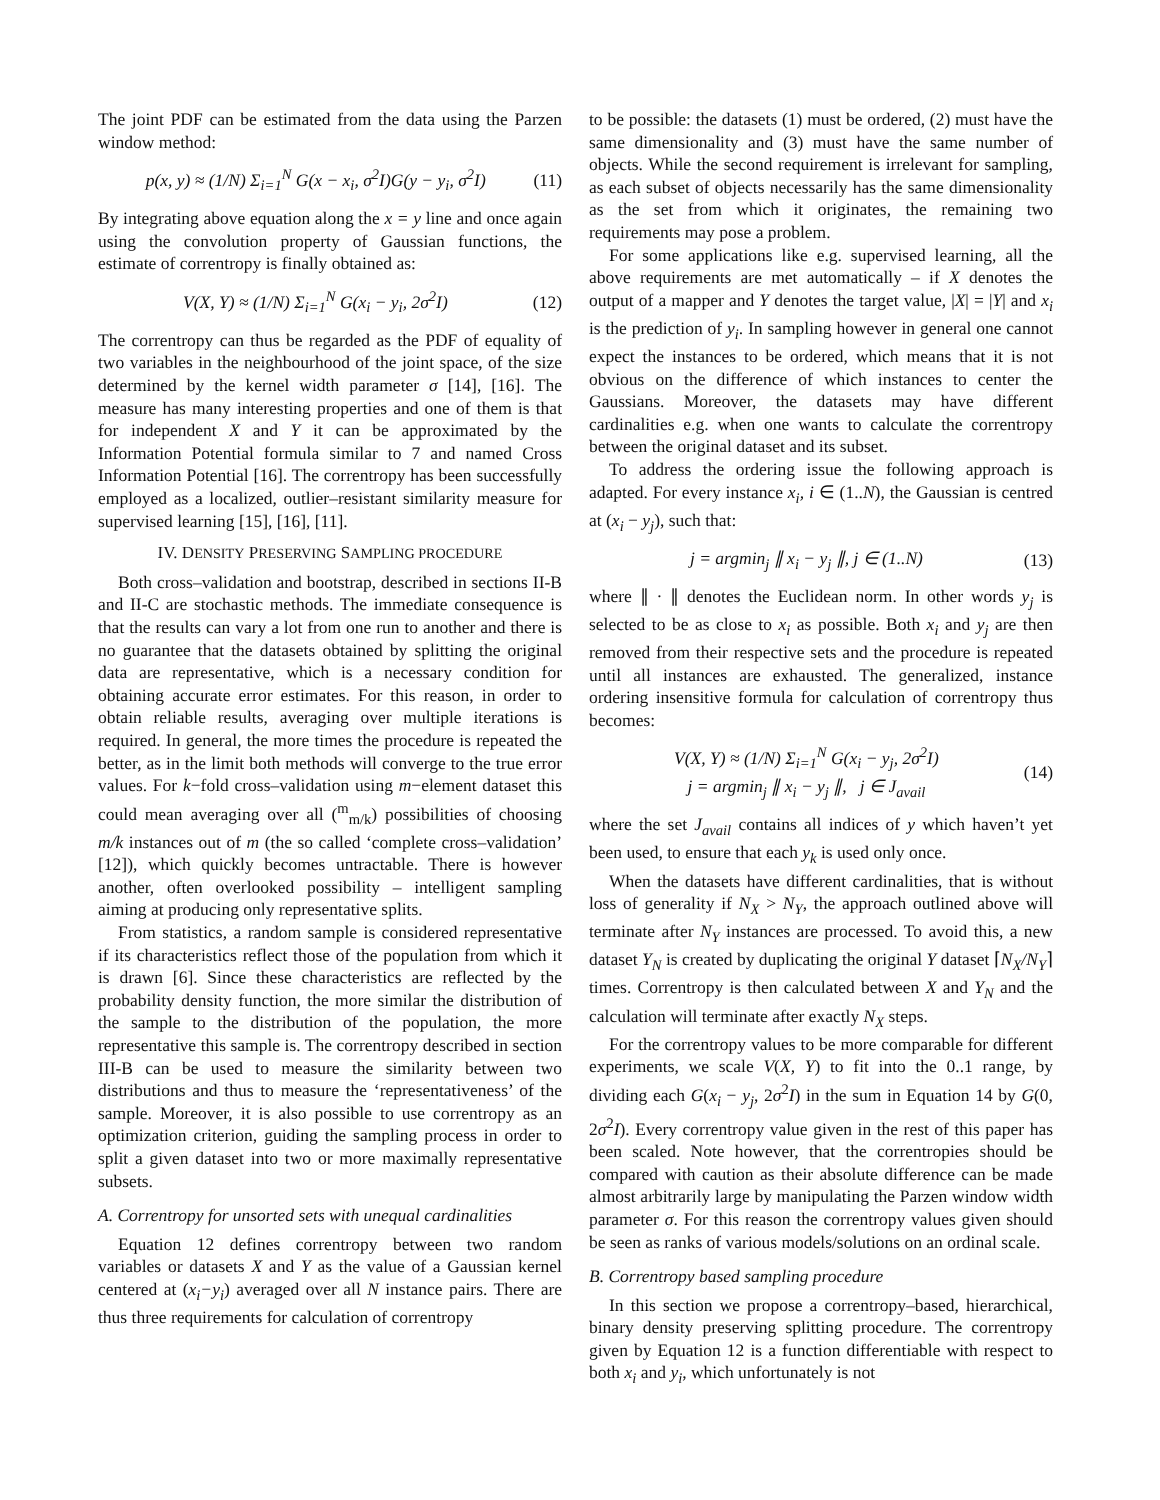The joint PDF can be estimated from the data using the Parzen window method:
p(x, y) ≈ (1/N) Σ<sub>i=1</sub><sup>N</sup> G(x − x<sub>i</sub>, σ<sup>2</sup>I)G(y − y<sub>i</sub>, σ<sup>2</sup>I) (11)
By integrating above equation along the x = y line and once again using the convolution property of Gaussian functions, the estimate of correntropy is finally obtained as:
V(X, Y) ≈ (1/N) Σ<sub>i=1</sub><sup>N</sup> G(x<sub>i</sub> − y<sub>i</sub>, 2σ<sup>2</sup>I) (12)
The correntropy can thus be regarded as the PDF of equality of two variables in the neighbourhood of the joint space, of the size determined by the kernel width parameter σ [14], [16]. The measure has many interesting properties and one of them is that for independent X and Y it can be approximated by the Information Potential formula similar to 7 and named Cross Information Potential [16]. The correntropy has been successfully employed as a localized, outlier–resistant similarity measure for supervised learning [15], [16], [11].
IV. DENSITY PRESERVING SAMPLING PROCEDURE
Both cross–validation and bootstrap, described in sections II-B and II-C are stochastic methods. The immediate consequence is that the results can vary a lot from one run to another and there is no guarantee that the datasets obtained by splitting the original data are representative, which is a necessary condition for obtaining accurate error estimates. For this reason, in order to obtain reliable results, averaging over multiple iterations is required. In general, the more times the procedure is repeated the better, as in the limit both methods will converge to the true error values. For k−fold cross–validation using m−element dataset this could mean averaging over all (<sup>m</sup><sub>m/k</sub>) possibilities of choosing m/k instances out of m (the so called ‘complete cross–validation’ [12]), which quickly becomes untractable. There is however another, often overlooked possibility – intelligent sampling aiming at producing only representative splits.
From statistics, a random sample is considered representative if its characteristics reflect those of the population from which it is drawn [6]. Since these characteristics are reflected by the probability density function, the more similar the distribution of the sample to the distribution of the population, the more representative this sample is. The correntropy described in section III-B can be used to measure the similarity between two distributions and thus to measure the ‘representativeness’ of the sample. Moreover, it is also possible to use correntropy as an optimization criterion, guiding the sampling process in order to split a given dataset into two or more maximally representative subsets.
A. Correntropy for unsorted sets with unequal cardinalities
Equation 12 defines correntropy between two random variables or datasets X and Y as the value of a Gaussian kernel centered at (x<sub>i</sub>−y<sub>i</sub>) averaged over all N instance pairs. There are thus three requirements for calculation of correntropy
to be possible: the datasets (1) must be ordered, (2) must have the same dimensionality and (3) must have the same number of objects. While the second requirement is irrelevant for sampling, as each subset of objects necessarily has the same dimensionality as the set from which it originates, the remaining two requirements may pose a problem.
For some applications like e.g. supervised learning, all the above requirements are met automatically – if X denotes the output of a mapper and Y denotes the target value, |X| = |Y| and x<sub>i</sub> is the prediction of y<sub>i</sub>. In sampling however in general one cannot expect the instances to be ordered, which means that it is not obvious on the difference of which instances to center the Gaussians. Moreover, the datasets may have different cardinalities e.g. when one wants to calculate the correntropy between the original dataset and its subset.
To address the ordering issue the following approach is adapted. For every instance x<sub>i</sub>, i ∈ (1..N), the Gaussian is centred at (x<sub>i</sub> − y<sub>j</sub>), such that:
j = argmin<sub>j</sub> ∥ x<sub>i</sub> − y<sub>j</sub> ∥, j ∈ (1..N) (13)
where ∥ · ∥ denotes the Euclidean norm. In other words y<sub>j</sub> is selected to be as close to x<sub>i</sub> as possible. Both x<sub>i</sub> and y<sub>j</sub> are then removed from their respective sets and the procedure is repeated until all instances are exhausted. The generalized, instance ordering insensitive formula for calculation of correntropy thus becomes:
V(X, Y) ≈ (1/N) Σ<sub>i=1</sub><sup>N</sup> G(x<sub>i</sub> − y<sub>j</sub>, 2σ<sup>2</sup>I)
j = argmin<sub>j</sub> ∥ x<sub>i</sub> − y<sub>j</sub> ∥, j ∈ J<sub>avail</sub> (14)
where the set J<sub>avail</sub> contains all indices of y which haven’t yet been used, to ensure that each y<sub>k</sub> is used only once.
When the datasets have different cardinalities, that is without loss of generality if N<sub>X</sub> > N<sub>Y</sub>, the approach outlined above will terminate after N<sub>Y</sub> instances are processed. To avoid this, a new dataset Y<sub>N</sub> is created by duplicating the original Y dataset ⌈N<sub>X</sub>/N<sub>Y</sub>⌉ times. Correntropy is then calculated between X and Y<sub>N</sub> and the calculation will terminate after exactly N<sub>X</sub> steps.
For the correntropy values to be more comparable for different experiments, we scale V(X, Y) to fit into the 0..1 range, by dividing each G(x<sub>i</sub> − y<sub>j</sub>, 2σ<sup>2</sup>I) in the sum in Equation 14 by G(0, 2σ<sup>2</sup>I). Every correntropy value given in the rest of this paper has been scaled. Note however, that the correntropies should be compared with caution as their absolute difference can be made almost arbitrarily large by manipulating the Parzen window width parameter σ. For this reason the correntropy values given should be seen as ranks of various models/solutions on an ordinal scale.
B. Correntropy based sampling procedure
In this section we propose a correntropy–based, hierarchical, binary density preserving splitting procedure. The correntropy given by Equation 12 is a function differentiable with respect to both x<sub>i</sub> and y<sub>i</sub>, which unfortunately is not